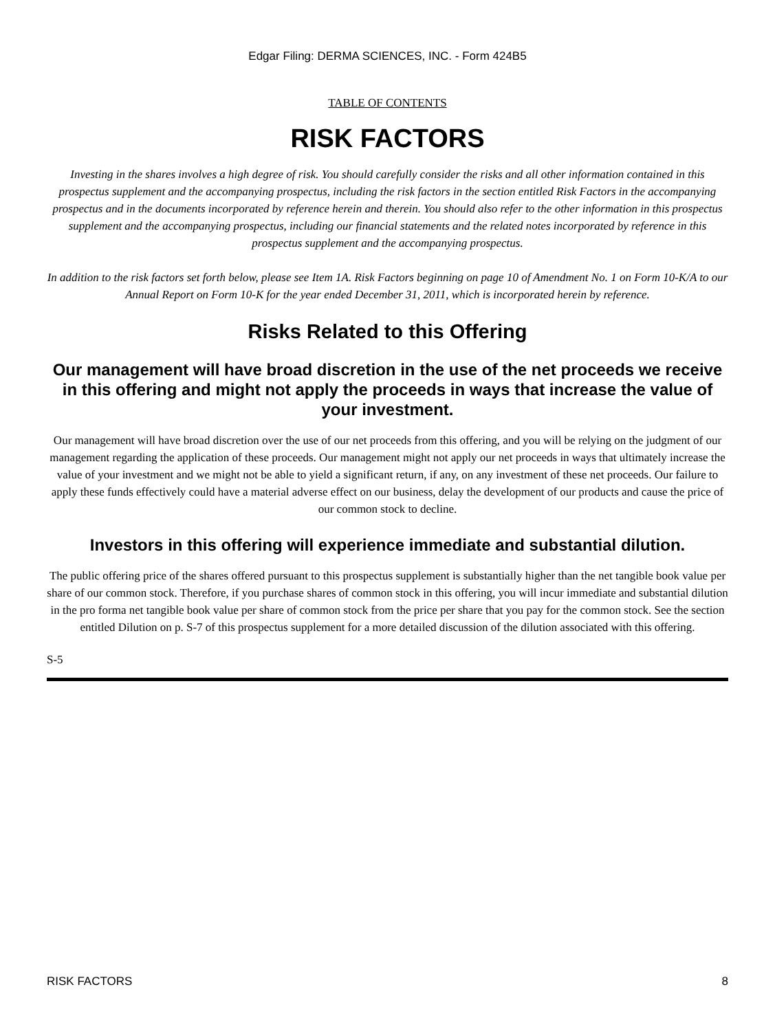Edgar Filing: DERMA SCIENCES, INC. - Form 424B5
TABLE OF CONTENTS
RISK FACTORS
Investing in the shares involves a high degree of risk. You should carefully consider the risks and all other information contained in this prospectus supplement and the accompanying prospectus, including the risk factors in the section entitled Risk Factors in the accompanying prospectus and in the documents incorporated by reference herein and therein. You should also refer to the other information in this prospectus supplement and the accompanying prospectus, including our financial statements and the related notes incorporated by reference in this prospectus supplement and the accompanying prospectus.
In addition to the risk factors set forth below, please see Item 1A. Risk Factors beginning on page 10 of Amendment No. 1 on Form 10-K/A to our Annual Report on Form 10-K for the year ended December 31, 2011, which is incorporated herein by reference.
Risks Related to this Offering
Our management will have broad discretion in the use of the net proceeds we receive in this offering and might not apply the proceeds in ways that increase the value of your investment.
Our management will have broad discretion over the use of our net proceeds from this offering, and you will be relying on the judgment of our management regarding the application of these proceeds. Our management might not apply our net proceeds in ways that ultimately increase the value of your investment and we might not be able to yield a significant return, if any, on any investment of these net proceeds. Our failure to apply these funds effectively could have a material adverse effect on our business, delay the development of our products and cause the price of our common stock to decline.
Investors in this offering will experience immediate and substantial dilution.
The public offering price of the shares offered pursuant to this prospectus supplement is substantially higher than the net tangible book value per share of our common stock. Therefore, if you purchase shares of common stock in this offering, you will incur immediate and substantial dilution in the pro forma net tangible book value per share of common stock from the price per share that you pay for the common stock. See the section entitled Dilution on p. S-7 of this prospectus supplement for a more detailed discussion of the dilution associated with this offering.
S-5
RISK FACTORS 8